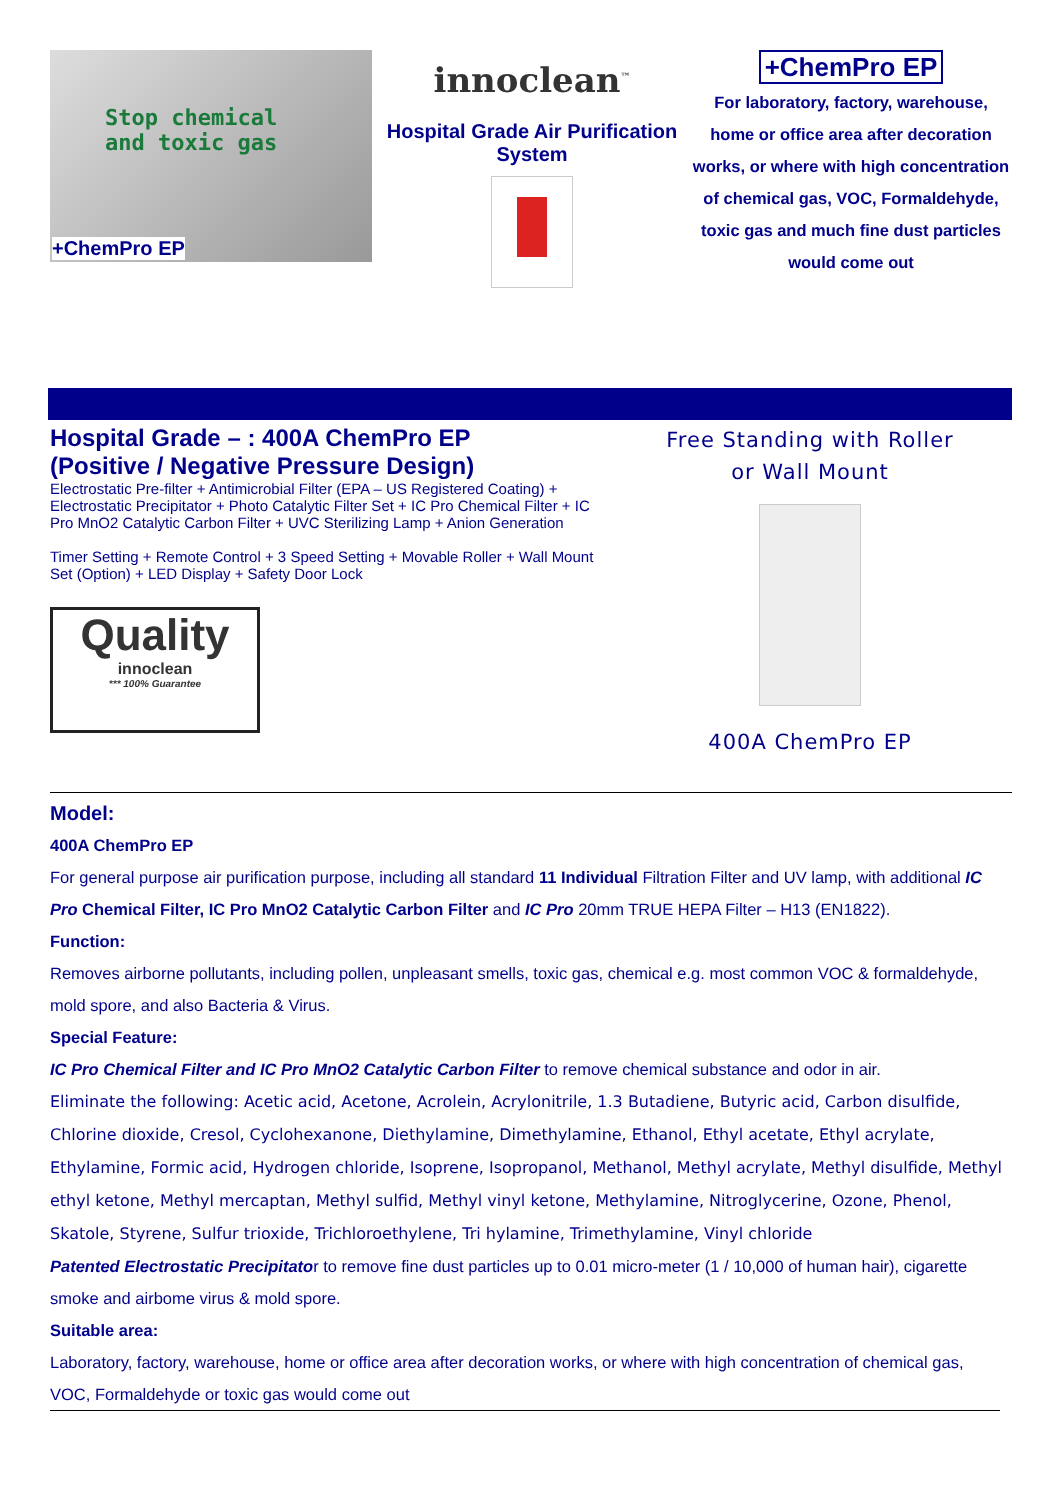Stop chemical
and toxic gas
+ChemPro EP
innoclean<sup>™</sup>
Hospital Grade Air Purification System
+ChemPro EP
For laboratory, factory, warehouse, home or office area after decoration works, or where with high concentration of chemical gas, VOC, Formaldehyde, toxic gas and much fine dust particles would come out
Hospital Grade – : 400A ChemPro EP
(Positive / Negative Pressure Design)
Electrostatic Pre-filter + Antimicrobial Filter (EPA – US Registered Coating) + Electrostatic Precipitator + Photo Catalytic Filter Set + IC Pro Chemical Filter + IC Pro MnO2 Catalytic Carbon Filter + UVC Sterilizing Lamp + Anion Generation
Timer Setting + Remote Control + 3 Speed Setting + Movable Roller + Wall Mount Set (Option) + LED Display + Safety Door Lock
Quality
innoclean
*** 100% Guarantee
Free Standing with Roller
or Wall Mount
400A ChemPro EP
Model:
400A ChemPro EP
For general purpose air purification purpose, including all standard 11 Individual Filtration Filter and UV lamp, with additional IC Pro Chemical Filter, IC Pro MnO2 Catalytic Carbon Filter and IC Pro 20mm TRUE HEPA Filter – H13 (EN1822).
Function:
Removes airborne pollutants, including pollen, unpleasant smells, toxic gas, chemical e.g. most common VOC & formaldehyde, mold spore, and also Bacteria & Virus.
Special Feature:
IC Pro Chemical Filter and IC Pro MnO2 Catalytic Carbon Filter to remove chemical substance and odor in air.
Eliminate the following: Acetic acid, Acetone, Acrolein, Acrylonitrile, 1.3 Butadiene, Butyric acid, Carbon disulfide, Chlorine dioxide, Cresol, Cyclohexanone, Diethylamine, Dimethylamine, Ethanol, Ethyl acetate, Ethyl acrylate, Ethylamine, Formic acid, Hydrogen chloride, Isoprene, Isopropanol, Methanol, Methyl acrylate, Methyl disulfide, Methyl ethyl ketone, Methyl mercaptan, Methyl sulfid, Methyl vinyl ketone, Methylamine, Nitroglycerine, Ozone, Phenol, Skatole, Styrene, Sulfur trioxide, Trichloroethylene, Tri hylamine, Trimethylamine, Vinyl chloride
Patented Electrostatic Precipitator to remove fine dust particles up to 0.01 micro-meter (1 / 10,000 of human hair), cigarette smoke and airbome virus & mold spore.
Suitable area:
Laboratory, factory, warehouse, home or office area after decoration works, or where with high concentration of chemical gas, VOC, Formaldehyde or toxic gas would come out